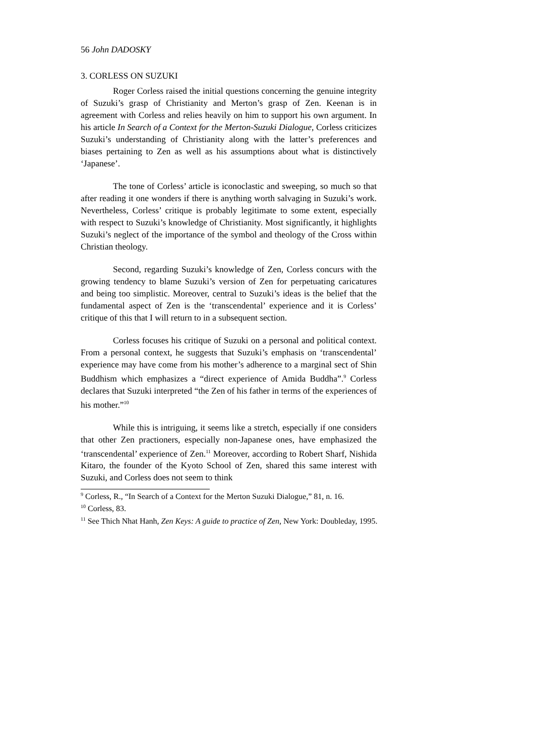56 John DADOSKY
3. CORLESS ON SUZUKI
Roger Corless raised the initial questions concerning the genuine integrity of Suzuki’s grasp of Christianity and Merton’s grasp of Zen. Keenan is in agreement with Corless and relies heavily on him to support his own argument. In his article In Search of a Context for the Merton-Suzuki Dialogue, Corless criticizes Suzuki’s understanding of Christianity along with the latter’s preferences and biases pertaining to Zen as well as his assumptions about what is distinctively ‘Japanese’.
The tone of Corless’ article is iconoclastic and sweeping, so much so that after reading it one wonders if there is anything worth salvaging in Suzuki’s work. Nevertheless, Corless’ critique is probably legitimate to some extent, especially with respect to Suzuki’s knowledge of Christianity. Most significantly, it highlights Suzuki’s neglect of the importance of the symbol and theology of the Cross within Christian theology.
Second, regarding Suzuki’s knowledge of Zen, Corless concurs with the growing tendency to blame Suzuki’s version of Zen for perpetuating caricatures and being too simplistic. Moreover, central to Suzuki’s ideas is the belief that the fundamental aspect of Zen is the ‘transcendental’ experience and it is Corless’ critique of this that I will return to in a subsequent section.
Corless focuses his critique of Suzuki on a personal and political context. From a personal context, he suggests that Suzuki’s emphasis on ‘transcendental’ experience may have come from his mother’s adherence to a marginal sect of Shin Buddhism which emphasizes a “direct experience of Amida Buddha”.<sup>9</sup> Corless declares that Suzuki interpreted “the Zen of his father in terms of the experiences of his mother.”<sup>10</sup>
While this is intriguing, it seems like a stretch, especially if one considers that other Zen practioners, especially non-Japanese ones, have emphasized the ‘transcendental’ experience of Zen.<sup>11</sup> Moreover, according to Robert Sharf, Nishida Kitaro, the founder of the Kyoto School of Zen, shared this same interest with Suzuki, and Corless does not seem to think
<sup>9</sup> Corless, R., “In Search of a Context for the Merton Suzuki Dialogue,” 81, n. 16.
<sup>10</sup> Corless, 83.
<sup>11</sup> See Thich Nhat Hanh, Zen Keys: A guide to practice of Zen, New York: Doubleday, 1995.